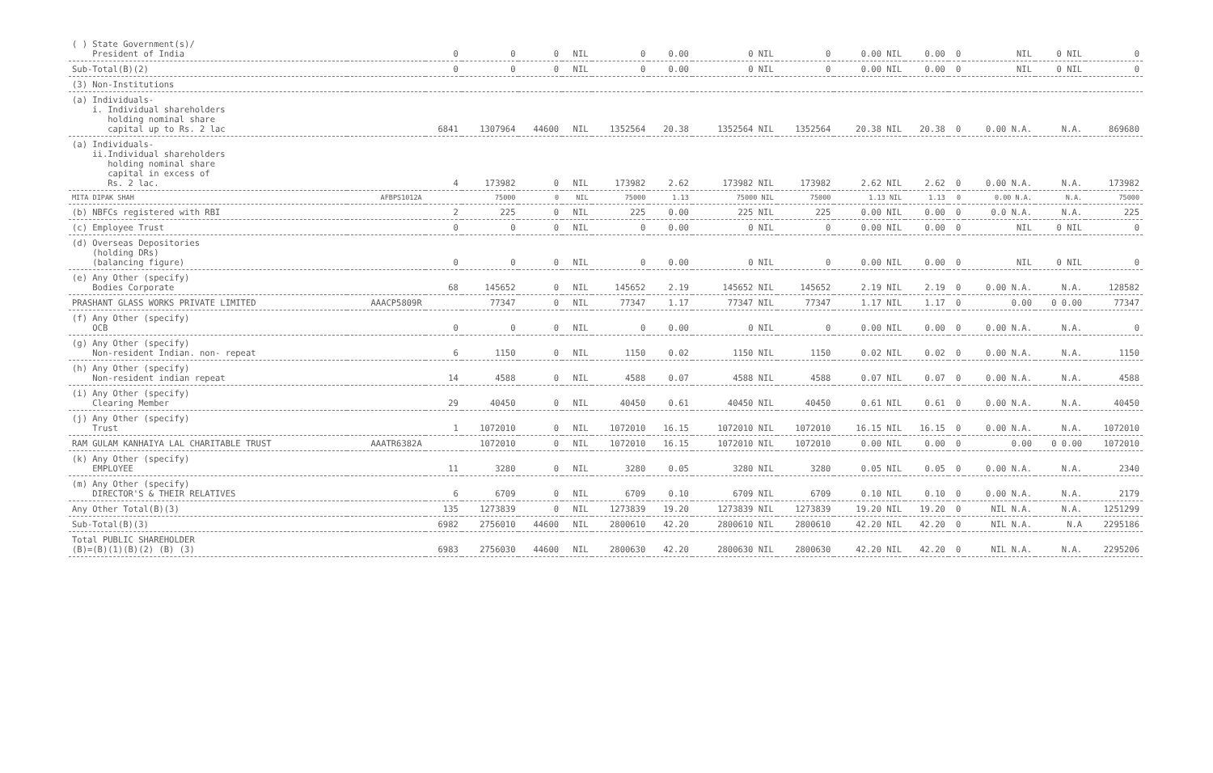| ( ) State Government(s)/ President of India | | 0 | 0 | 0 | NIL | 0 | 0.00 | 0 NIL | 0 | 0.00 NIL | 0.00 | 0 | NIL | 0 NIL | 0 |
| Sub-Total(B)(2) | | 0 | 0 | 0 | NIL | 0 | 0.00 | 0 NIL | 0 | 0.00 NIL | 0.00 | 0 | NIL | 0 NIL | 0 |
| (3) Non-Institutions | | | | | | | | | | | | | | | |
| (a) Individuals- i. Individual shareholders holding nominal share capital up to Rs. 2 lac | | 6841 | 1307964 | 44600 | NIL | 1352564 | 20.38 | 1352564 NIL | 1352564 | 20.38 NIL | 20.38 | 0 | 0.00 N.A. | N.A. | 869680 |
| (a) Individuals- ii.Individual shareholders holding nominal share capital in excess of Rs. 2 lac. | | 4 | 173982 | 0 | NIL | 173982 | 2.62 | 173982 NIL | 173982 | 2.62 NIL | 2.62 | 0 | 0.00 N.A. | N.A. | 173982 |
| MITA DIPAK SHAH | AFBPS1012A | | 75000 | 0 | NIL | 75000 | 1.13 | 75000 NIL | 75000 | 1.13 NIL | 1.13 | 0 | 0.00 N.A. | N.A. | 75000 |
| (b) NBFCs registered with RBI | | 2 | 225 | 0 | NIL | 225 | 0.00 | 225 NIL | 225 | 0.00 NIL | 0.00 | 0 | 0.0 N.A. | N.A. | 225 |
| (c) Employee Trust | | 0 | 0 | 0 | NIL | 0 | 0.00 | 0 NIL | 0 | 0.00 NIL | 0.00 | 0 | NIL | 0 NIL | 0 |
| (d) Overseas Depositories (holding DRs) (balancing figure) | | 0 | 0 | 0 | NIL | 0 | 0.00 | 0 NIL | 0 | 0.00 NIL | 0.00 | 0 | NIL | 0 NIL | 0 |
| (e) Any Other (specify) Bodies Corporate | | 68 | 145652 | 0 | NIL | 145652 | 2.19 | 145652 NIL | 145652 | 2.19 NIL | 2.19 | 0 | 0.00 N.A. | N.A. | 128582 |
| PRASHANT GLASS WORKS PRIVATE LIMITED | AAACP5809R | | 77347 | 0 | NIL | 77347 | 1.17 | 77347 NIL | 77347 | 1.17 NIL | 1.17 | 0 | 0.00 | 0 0.00 | 77347 |
| (f) Any Other (specify) OCB | | 0 | 0 | 0 | NIL | 0 | 0.00 | 0 NIL | 0 | 0.00 NIL | 0.00 | 0 | 0.00 N.A. | N.A. | 0 |
| (g) Any Other (specify) Non-resident Indian. non- repeat | | 6 | 1150 | 0 | NIL | 1150 | 0.02 | 1150 NIL | 1150 | 0.02 NIL | 0.02 | 0 | 0.00 N.A. | N.A. | 1150 |
| (h) Any Other (specify) Non-resident indian repeat | | 14 | 4588 | 0 | NIL | 4588 | 0.07 | 4588 NIL | 4588 | 0.07 NIL | 0.07 | 0 | 0.00 N.A. | N.A. | 4588 |
| (i) Any Other (specify) Clearing Member | | 29 | 40450 | 0 | NIL | 40450 | 0.61 | 40450 NIL | 40450 | 0.61 NIL | 0.61 | 0 | 0.00 N.A. | N.A. | 40450 |
| (j) Any Other (specify) Trust | | 1 | 1072010 | 0 | NIL | 1072010 | 16.15 | 1072010 NIL | 1072010 | 16.15 NIL | 16.15 | 0 | 0.00 N.A. | N.A. | 1072010 |
| RAM GULAM KANHAIYA LAL CHARITABLE TRUST | AAATR6382A | | 1072010 | 0 | NIL | 1072010 | 16.15 | 1072010 NIL | 1072010 | 0.00 NIL | 0.00 | 0 | 0.00 | 0 0.00 | 1072010 |
| (k) Any Other (specify) EMPLOYEE | | 11 | 3280 | 0 | NIL | 3280 | 0.05 | 3280 NIL | 3280 | 0.05 NIL | 0.05 | 0 | 0.00 N.A. | N.A. | 2340 |
| (m) Any Other (specify) DIRECTOR'S & THEIR RELATIVES | | 6 | 6709 | 0 | NIL | 6709 | 0.10 | 6709 NIL | 6709 | 0.10 NIL | 0.10 | 0 | 0.00 N.A. | N.A. | 2179 |
| Any Other Total(B)(3) | | 135 | 1273839 | 0 | NIL | 1273839 | 19.20 | 1273839 NIL | 1273839 | 19.20 NIL | 19.20 | 0 | NIL N.A. | N.A. | 1251299 |
| Sub-Total(B)(3) | | 6982 | 2756010 | 44600 | NIL | 2800610 | 42.20 | 2800610 NIL | 2800610 | 42.20 NIL | 42.20 | 0 | NIL N.A. | N.A | 2295186 |
| Total PUBLIC SHAREHOLDER (B)=(B)(1)(B)(2) (B) (3) | | 6983 | 2756030 | 44600 | NIL | 2800630 | 42.20 | 2800630 NIL | 2800630 | 42.20 NIL | 42.20 | 0 | NIL N.A. | N.A. | 2295206 |